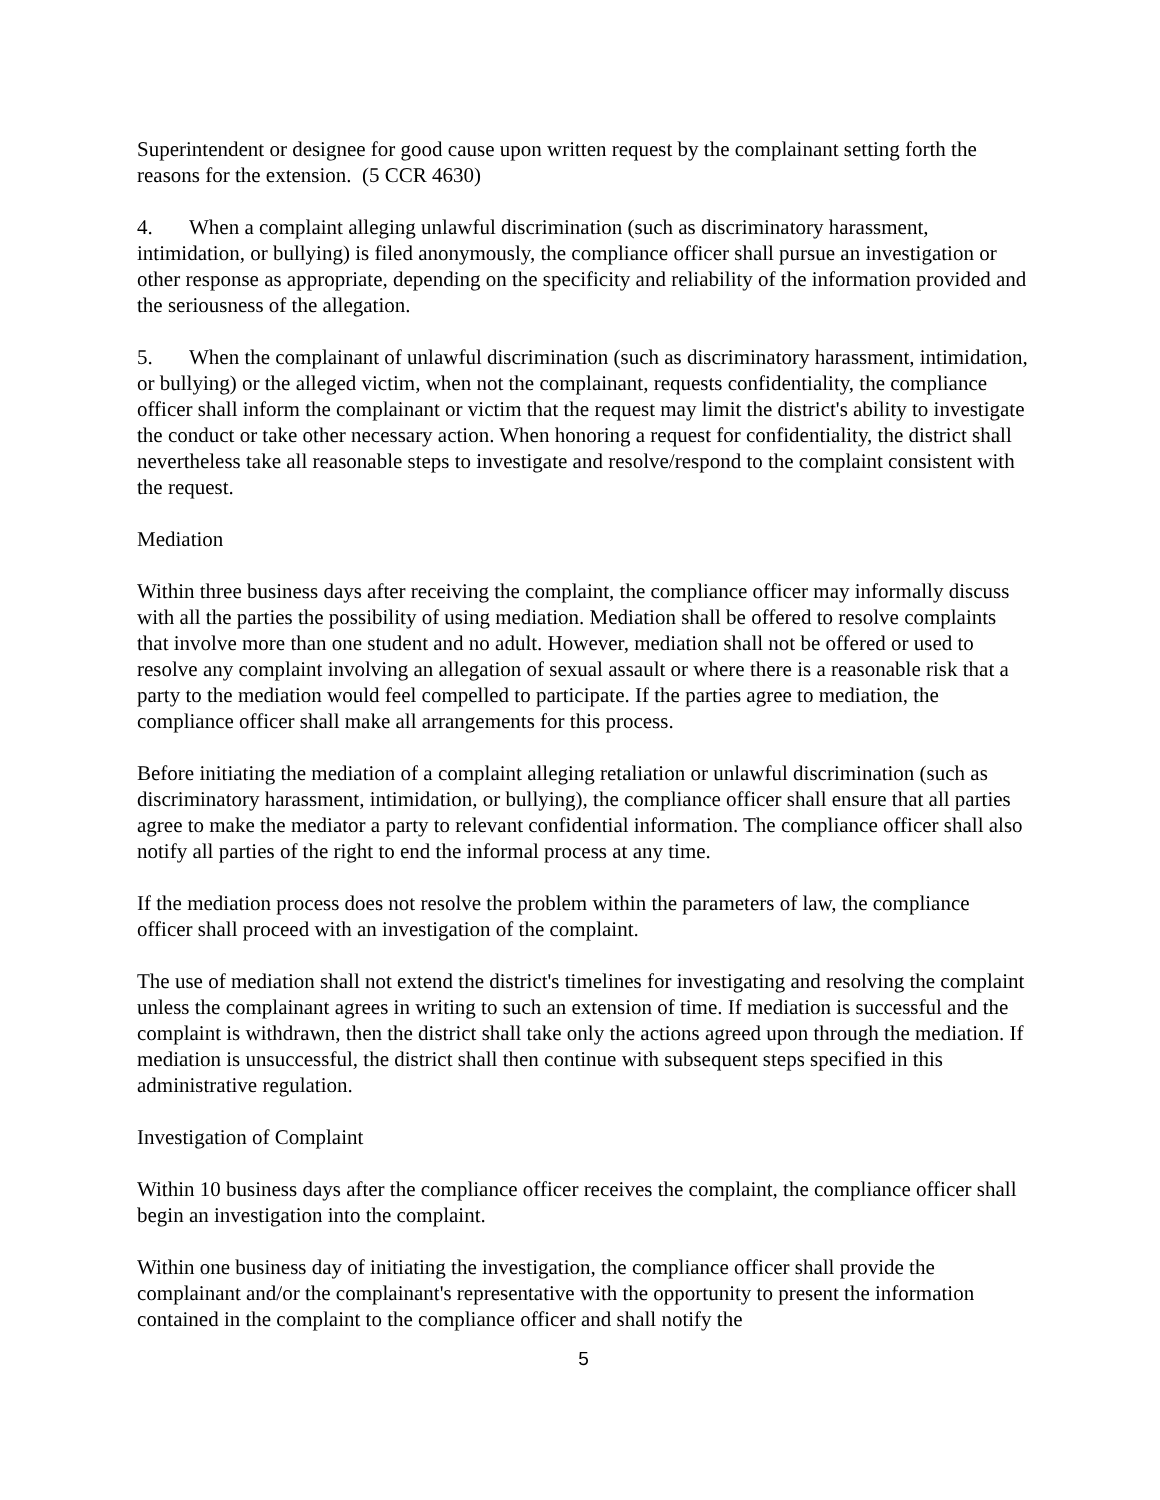Superintendent or designee for good cause upon written request by the complainant setting forth the reasons for the extension. (5 CCR 4630)
4. When a complaint alleging unlawful discrimination (such as discriminatory harassment, intimidation, or bullying) is filed anonymously, the compliance officer shall pursue an investigation or other response as appropriate, depending on the specificity and reliability of the information provided and the seriousness of the allegation.
5. When the complainant of unlawful discrimination (such as discriminatory harassment, intimidation, or bullying) or the alleged victim, when not the complainant, requests confidentiality, the compliance officer shall inform the complainant or victim that the request may limit the district's ability to investigate the conduct or take other necessary action. When honoring a request for confidentiality, the district shall nevertheless take all reasonable steps to investigate and resolve/respond to the complaint consistent with the request.
Mediation
Within three business days after receiving the complaint, the compliance officer may informally discuss with all the parties the possibility of using mediation. Mediation shall be offered to resolve complaints that involve more than one student and no adult. However, mediation shall not be offered or used to resolve any complaint involving an allegation of sexual assault or where there is a reasonable risk that a party to the mediation would feel compelled to participate. If the parties agree to mediation, the compliance officer shall make all arrangements for this process.
Before initiating the mediation of a complaint alleging retaliation or unlawful discrimination (such as discriminatory harassment, intimidation, or bullying), the compliance officer shall ensure that all parties agree to make the mediator a party to relevant confidential information. The compliance officer shall also notify all parties of the right to end the informal process at any time.
If the mediation process does not resolve the problem within the parameters of law, the compliance officer shall proceed with an investigation of the complaint.
The use of mediation shall not extend the district's timelines for investigating and resolving the complaint unless the complainant agrees in writing to such an extension of time. If mediation is successful and the complaint is withdrawn, then the district shall take only the actions agreed upon through the mediation. If mediation is unsuccessful, the district shall then continue with subsequent steps specified in this administrative regulation.
Investigation of Complaint
Within 10 business days after the compliance officer receives the complaint, the compliance officer shall begin an investigation into the complaint.
Within one business day of initiating the investigation, the compliance officer shall provide the complainant and/or the complainant's representative with the opportunity to present the information contained in the complaint to the compliance officer and shall notify the
5